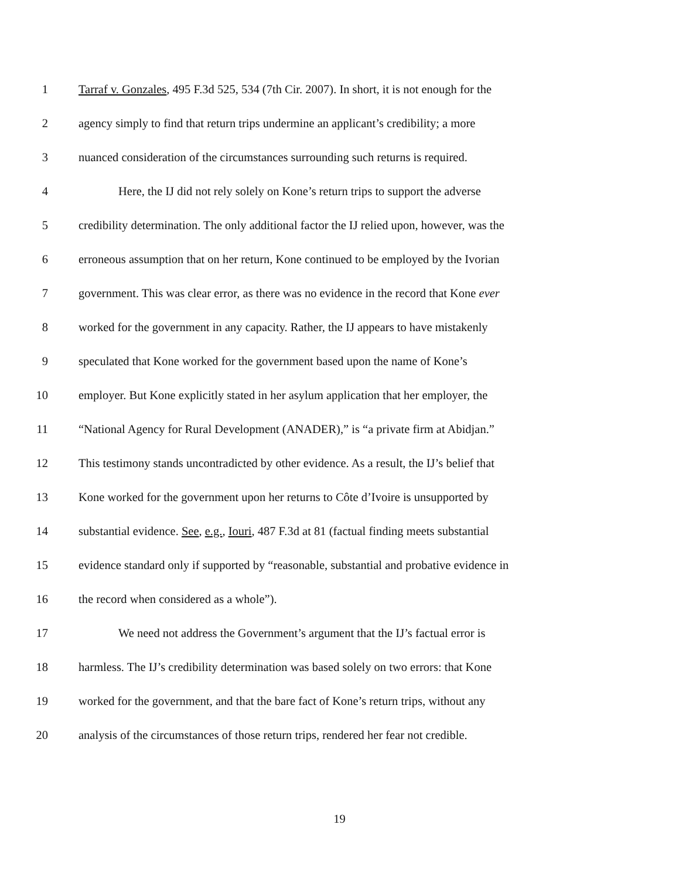1 Tarraf v. Gonzales, 495 F.3d 525, 534 (7th Cir. 2007). In short, it is not enough for the
2 agency simply to find that return trips undermine an applicant’s credibility; a more
3 nuanced consideration of the circumstances surrounding such returns is required.
4 Here, the IJ did not rely solely on Kone’s return trips to support the adverse
5 credibility determination. The only additional factor the IJ relied upon, however, was the
6 erroneous assumption that on her return, Kone continued to be employed by the Ivorian
7 government. This was clear error, as there was no evidence in the record that Kone ever
8 worked for the government in any capacity. Rather, the IJ appears to have mistakenly
9 speculated that Kone worked for the government based upon the name of Kone’s
10 employer. But Kone explicitly stated in her asylum application that her employer, the
11 “National Agency for Rural Development (ANADER),” is “a private firm at Abidjan.”
12 This testimony stands uncontradicted by other evidence. As a result, the IJ’s belief that
13 Kone worked for the government upon her returns to Côte d’Ivoire is unsupported by
14 substantial evidence. See, e.g., Iouri, 487 F.3d at 81 (factual finding meets substantial
15 evidence standard only if supported by “reasonable, substantial and probative evidence in
16 the record when considered as a whole”).
17 We need not address the Government’s argument that the IJ’s factual error is
18 harmless. The IJ’s credibility determination was based solely on two errors: that Kone
19 worked for the government, and that the bare fact of Kone’s return trips, without any
20 analysis of the circumstances of those return trips, rendered her fear not credible.
19